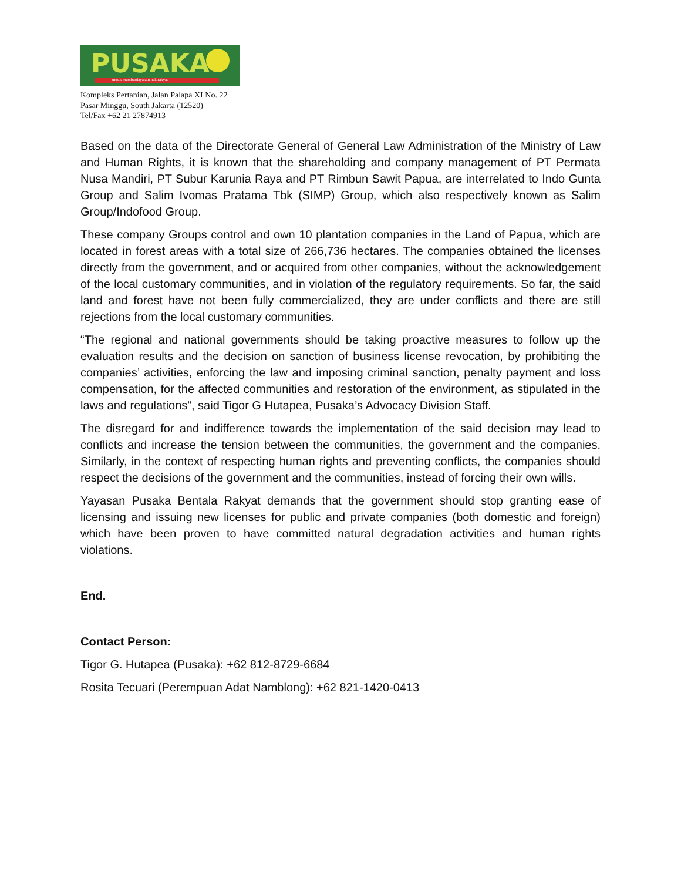PUSAKA
untuk memberdayakan hak rakyat
Kompleks Pertanian, Jalan Palapa XI No. 22
Pasar Minggu, South Jakarta (12520)
Tel/Fax +62 21 27874913
Based on the data of the Directorate General of General Law Administration of the Ministry of Law and Human Rights, it is known that the shareholding and company management of PT Permata Nusa Mandiri, PT Subur Karunia Raya and PT Rimbun Sawit Papua, are interrelated to Indo Gunta Group and Salim Ivomas Pratama Tbk (SIMP) Group, which also respectively known as Salim Group/Indofood Group.
These company Groups control and own 10 plantation companies in the Land of Papua, which are located in forest areas with a total size of 266,736 hectares. The companies obtained the licenses directly from the government, and or acquired from other companies, without the acknowledgement of the local customary communities, and in violation of the regulatory requirements. So far, the said land and forest have not been fully commercialized, they are under conflicts and there are still rejections from the local customary communities.
“The regional and national governments should be taking proactive measures to follow up the evaluation results and the decision on sanction of business license revocation, by prohibiting the companies’ activities, enforcing the law and imposing criminal sanction, penalty payment and loss compensation, for the affected communities and restoration of the environment, as stipulated in the laws and regulations”, said Tigor G Hutapea, Pusaka’s Advocacy Division Staff.
The disregard for and indifference towards the implementation of the said decision may lead to conflicts and increase the tension between the communities, the government and the companies. Similarly, in the context of respecting human rights and preventing conflicts, the companies should respect the decisions of the government and the communities, instead of forcing their own wills.
Yayasan Pusaka Bentala Rakyat demands that the government should stop granting ease of licensing and issuing new licenses for public and private companies (both domestic and foreign) which have been proven to have committed natural degradation activities and human rights violations.
End.
Contact Person:
Tigor G. Hutapea (Pusaka): +62 812-8729-6684
Rosita Tecuari (Perempuan Adat Namblong): +62 821-1420-0413